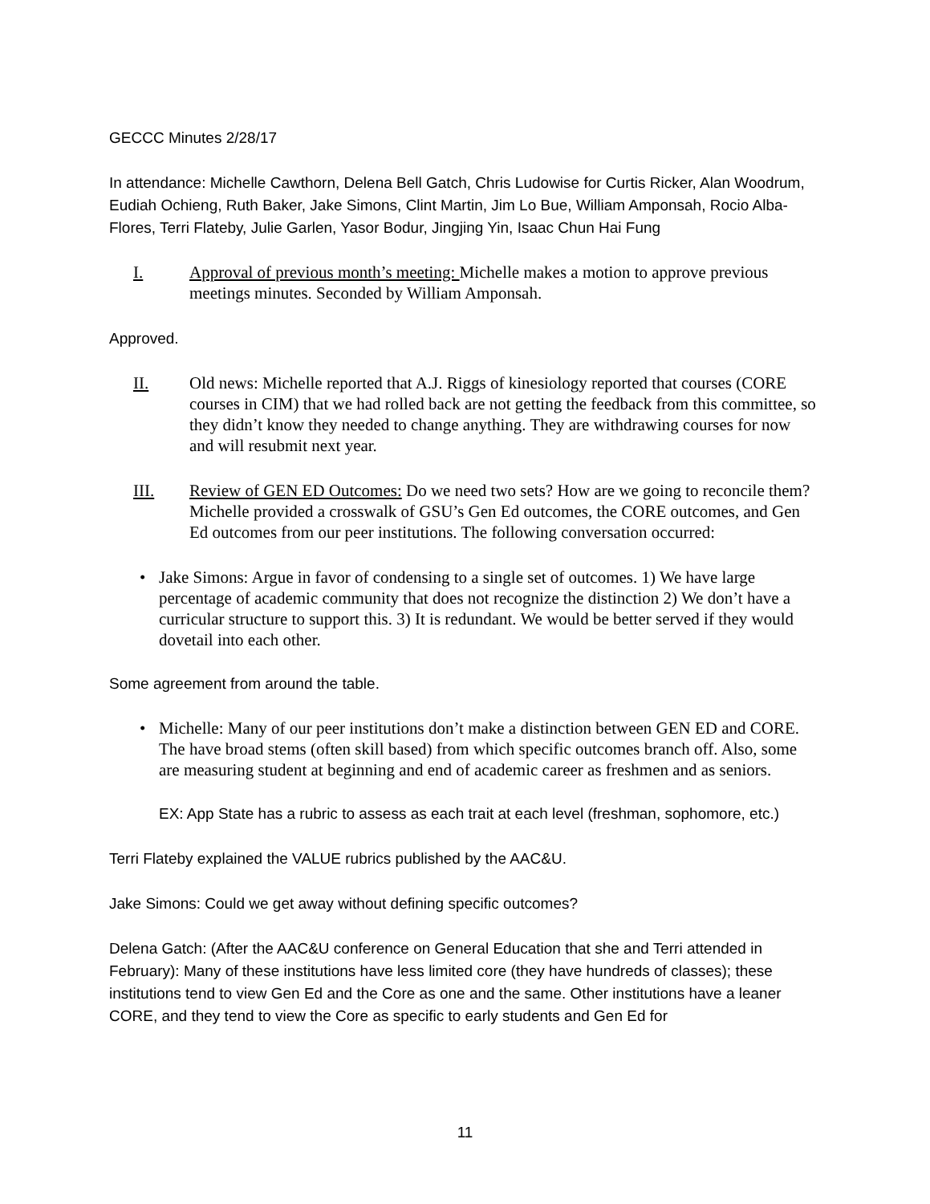GECCC Minutes 2/28/17
In attendance: Michelle Cawthorn, Delena Bell Gatch, Chris Ludowise for Curtis Ricker, Alan Woodrum, Eudiah Ochieng, Ruth Baker, Jake Simons, Clint Martin, Jim Lo Bue, William Amponsah, Rocio Alba-Flores, Terri Flateby, Julie Garlen, Yasor Bodur, Jingjing Yin, Isaac Chun Hai Fung
I. Approval of previous month’s meeting: Michelle makes a motion to approve previous meetings minutes. Seconded by William Amponsah.
Approved.
II. Old news: Michelle reported that A.J. Riggs of kinesiology reported that courses (CORE courses in CIM) that we had rolled back are not getting the feedback from this committee, so they didn’t know they needed to change anything. They are withdrawing courses for now and will resubmit next year.
III. Review of GEN ED Outcomes: Do we need two sets? How are we going to reconcile them? Michelle provided a crosswalk of GSU’s Gen Ed outcomes, the CORE outcomes, and Gen Ed outcomes from our peer institutions. The following conversation occurred:
• Jake Simons: Argue in favor of condensing to a single set of outcomes. 1) We have large percentage of academic community that does not recognize the distinction 2) We don’t have a curricular structure to support this. 3) It is redundant. We would be better served if they would dovetail into each other.
Some agreement from around the table.
• Michelle: Many of our peer institutions don’t make a distinction between GEN ED and CORE. The have broad stems (often skill based) from which specific outcomes branch off. Also, some are measuring student at beginning and end of academic career as freshmen and as seniors.
EX: App State has a rubric to assess as each trait at each level (freshman, sophomore, etc.)
Terri Flateby explained the VALUE rubrics published by the AAC&U.
Jake Simons: Could we get away without defining specific outcomes?
Delena Gatch: (After the AAC&U conference on General Education that she and Terri attended in February): Many of these institutions have less limited core (they have hundreds of classes); these institutions tend to view Gen Ed and the Core as one and the same. Other institutions have a leaner CORE, and they tend to view the Core as specific to early students and Gen Ed for
11